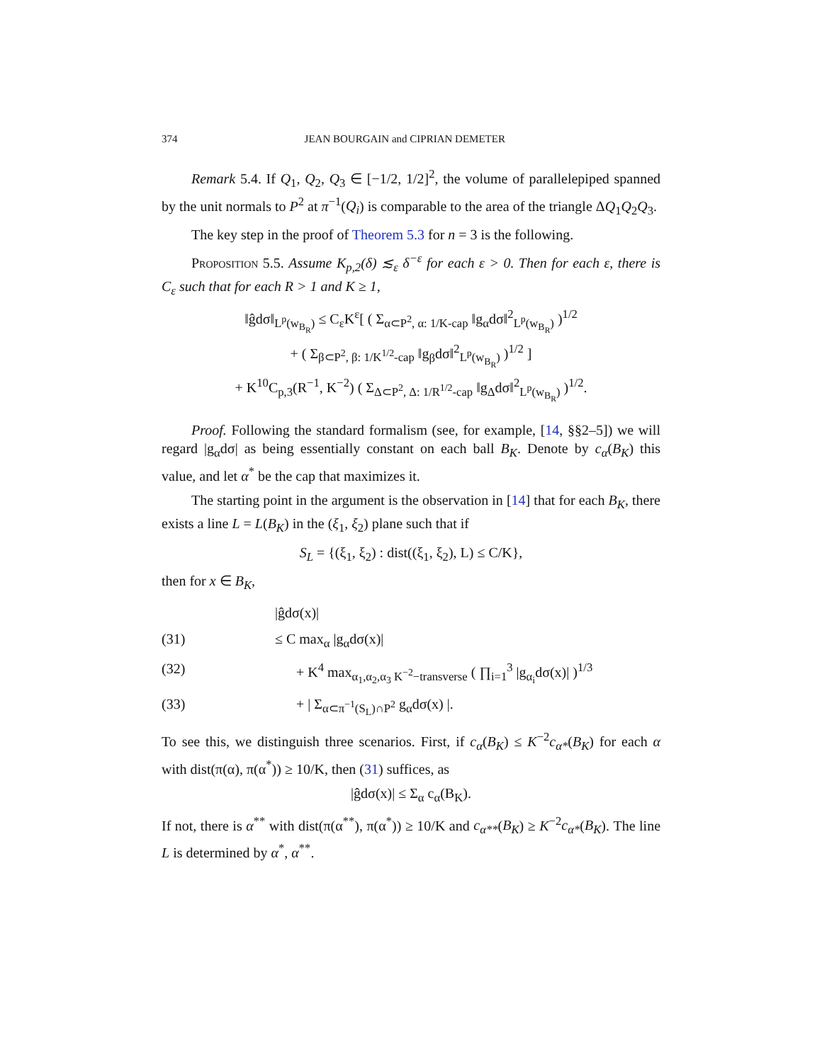374 JEAN BOURGAIN and CIPRIAN DEMETER
Remark 5.4. If Q<sub>1</sub>, Q<sub>2</sub>, Q<sub>3</sub> ∈ [−1/2, 1/2]<sup>2</sup>, the volume of parallelepiped spanned by the unit normals to P<sup>2</sup> at π<sup>−1</sup>(Q<sub>i</sub>) is comparable to the area of the triangle ΔQ<sub>1</sub>Q<sub>2</sub>Q<sub>3</sub>.
The key step in the proof of Theorem 5.3 for n = 3 is the following.
Proposition 5.5. Assume K<sub>p,2</sub>(δ) ≲<sub>ε</sub> δ<sup>−ε</sup> for each ε > 0. Then for each ε, there is C<sub>ε</sub> such that for each R > 1 and K ≥ 1,
‖ĝdσ‖<sub>L<sup>p</sup>(w<sub>B<sub>R</sub></sub>)</sub> ≤ C<sub>ε</sub>K<sup>ε</sup>[ ( Σ<sub>α⊂P<sup>2</sup>, α: 1/K-cap</sub> ‖g<sub>α</sub>dσ‖<sup>2</sup><sub>L<sup>p</sup>(w<sub>B<sub>R</sub></sub>)</sub> )<sup>1/2</sup>
+ ( Σ<sub>β⊂P<sup>2</sup>, β: 1/K<sup>1/2</sup>-cap</sub> ‖g<sub>β</sub>dσ‖<sup>2</sup><sub>L<sup>p</sup>(w<sub>B<sub>R</sub></sub>)</sub> )<sup>1/2</sup> ]
+ K<sup>10</sup>C<sub>p,3</sub>(R<sup>−1</sup>, K<sup>−2</sup>) ( Σ<sub>Δ⊂P<sup>2</sup>, Δ: 1/R<sup>1/2</sup>-cap</sub> ‖g<sub>Δ</sub>dσ‖<sup>2</sup><sub>L<sup>p</sup>(w<sub>B<sub>R</sub></sub>)</sub> )<sup>1/2</sup>.
Proof. Following the standard formalism (see, for example, [14, §§2–5]) we will regard |g<sub>α</sub>dσ| as being essentially constant on each ball B<sub>K</sub>. Denote by c<sub>α</sub>(B<sub>K</sub>) this value, and let α<sup>*</sup> be the cap that maximizes it.
The starting point in the argument is the observation in [14] that for each B<sub>K</sub>, there exists a line L = L(B<sub>K</sub>) in the (ξ<sub>1</sub>, ξ<sub>2</sub>) plane such that if
S<sub>L</sub> = {(ξ<sub>1</sub>, ξ<sub>2</sub>) : dist((ξ<sub>1</sub>, ξ<sub>2</sub>), L) ≤ C/K},
then for x ∈ B<sub>K</sub>,
|ĝdσ(x)|
(31) ≤ C max<sub>α</sub> |g<sub>α</sub>dσ(x)|
(32) + K<sup>4</sup> max<sub>α<sub>1</sub>,α<sub>2</sub>,α<sub>3</sub> K<sup>−2</sup>−transverse</sub> ( ∏<sub>i=1</sub><sup>3</sup> |g<sub>α<sub>i</sub></sub>dσ(x)| )<sup>1/3</sup>
(33) + | Σ<sub>α⊂π<sup>−1</sup>(S<sub>L</sub>)∩P<sup>2</sup></sub> g<sub>α</sub>dσ(x) |.
To see this, we distinguish three scenarios. First, if c<sub>α</sub>(B<sub>K</sub>) ≤ K<sup>−2</sup>c<sub>α*</sub>(B<sub>K</sub>) for each α with dist(π(α), π(α<sup>*</sup>)) ≥ 10/K, then (31) suffices, as
|ĝdσ(x)| ≤ Σ<sub>α</sub> c<sub>α</sub>(B<sub>K</sub>).
If not, there is α<sup>**</sup> with dist(π(α<sup>**</sup>), π(α<sup>*</sup>)) ≥ 10/K and c<sub>α**</sub>(B<sub>K</sub>) ≥ K<sup>−2</sup>c<sub>α*</sub>(B<sub>K</sub>). The line L is determined by α<sup>*</sup>, α<sup>**</sup>.